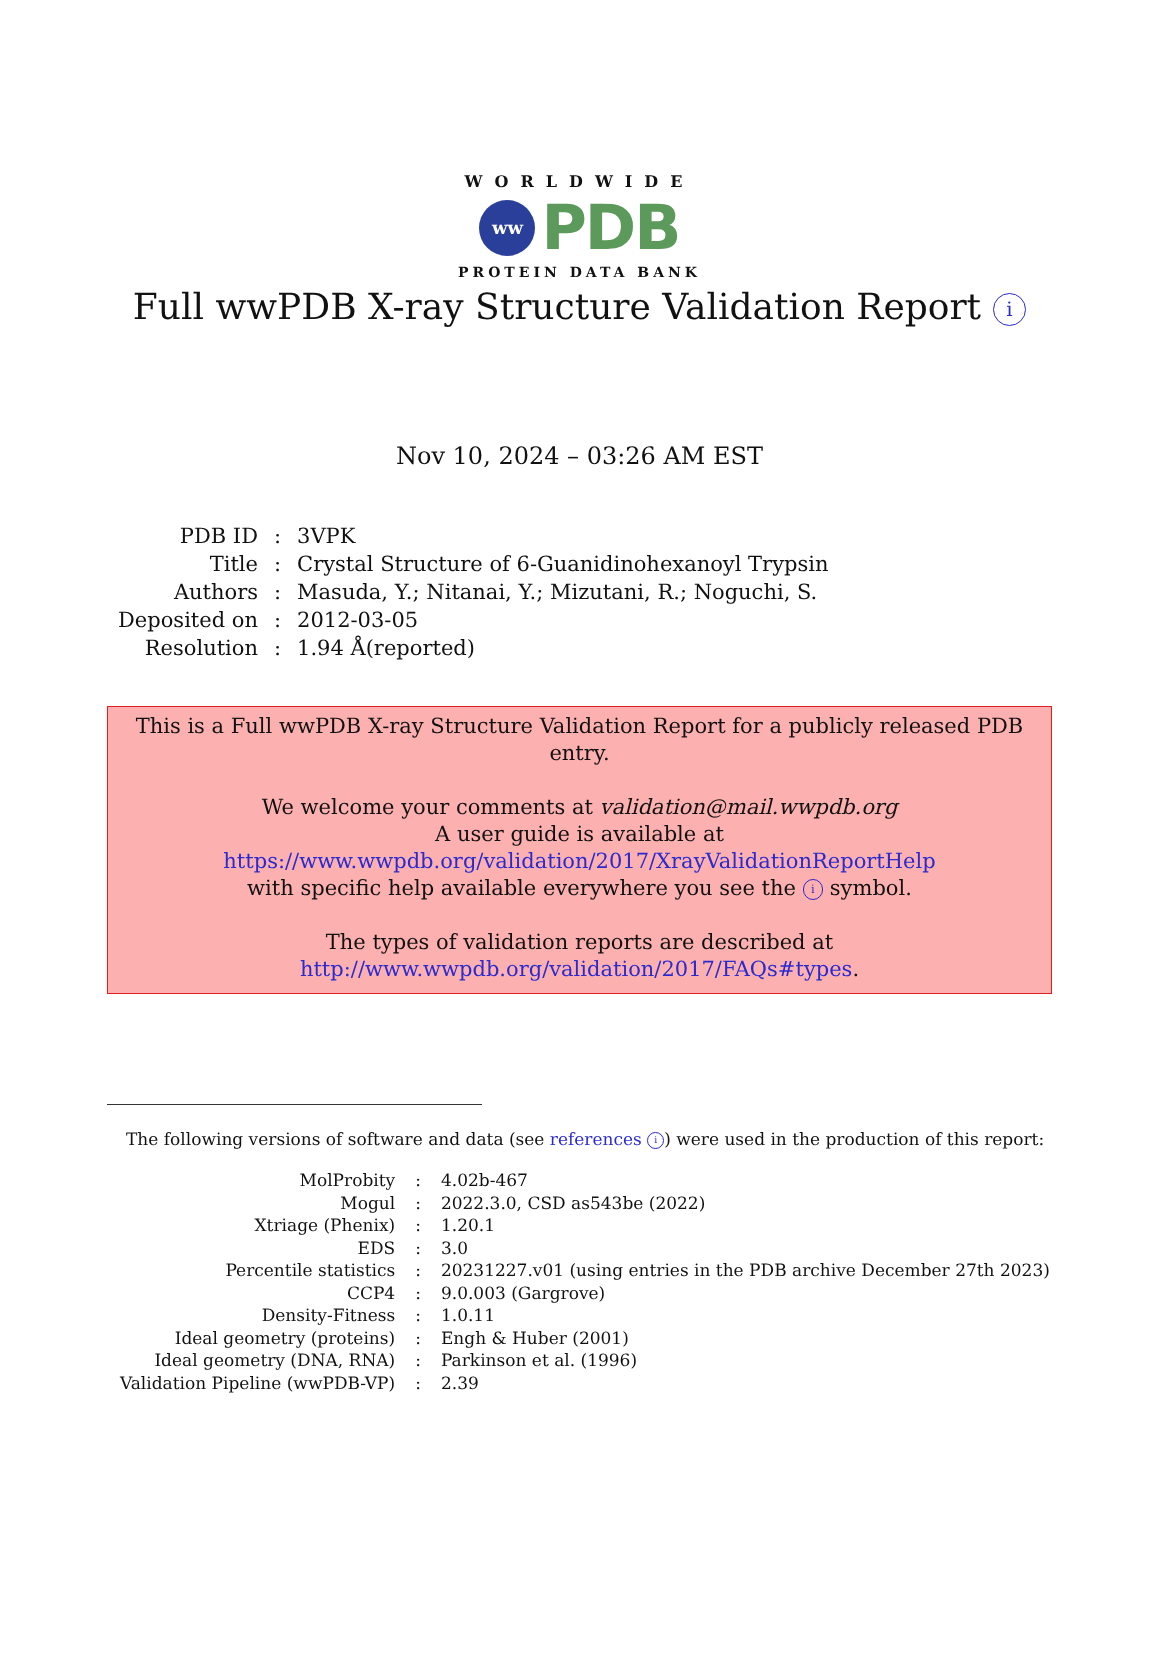WORLDWIDE
ww
PDB
PROTEIN DATA BANK
Full wwPDB X-ray Structure Validation Report i
Nov 10, 2024 – 03:26 AM EST
| PDB ID | : | 3VPK |
| Title | : | Crystal Structure of 6-Guanidinohexanoyl Trypsin |
| Authors | : | Masuda, Y.; Nitanai, Y.; Mizutani, R.; Noguchi, S. |
| Deposited on | : | 2012-03-05 |
| Resolution | : | 1.94 Å(reported) |
This is a Full wwPDB X-ray Structure Validation Report for a publicly released PDB entry.
We welcome your comments at validation@mail.wwpdb.org
A user guide is available at
https://www.wwpdb.org/validation/2017/XrayValidationReportHelp
with specific help available everywhere you see the i symbol.
The types of validation reports are described at
http://www.wwpdb.org/validation/2017/FAQs#types.
The following versions of software and data (see references i) were used in the production of this report:
| MolProbity | : | 4.02b-467 |
| Mogul | : | 2022.3.0, CSD as543be (2022) |
| Xtriage (Phenix) | : | 1.20.1 |
| EDS | : | 3.0 |
| Percentile statistics | : | 20231227.v01 (using entries in the PDB archive December 27th 2023) |
| CCP4 | : | 9.0.003 (Gargrove) |
| Density-Fitness | : | 1.0.11 |
| Ideal geometry (proteins) | : | Engh & Huber (2001) |
| Ideal geometry (DNA, RNA) | : | Parkinson et al. (1996) |
| Validation Pipeline (wwPDB-VP) | : | 2.39 |